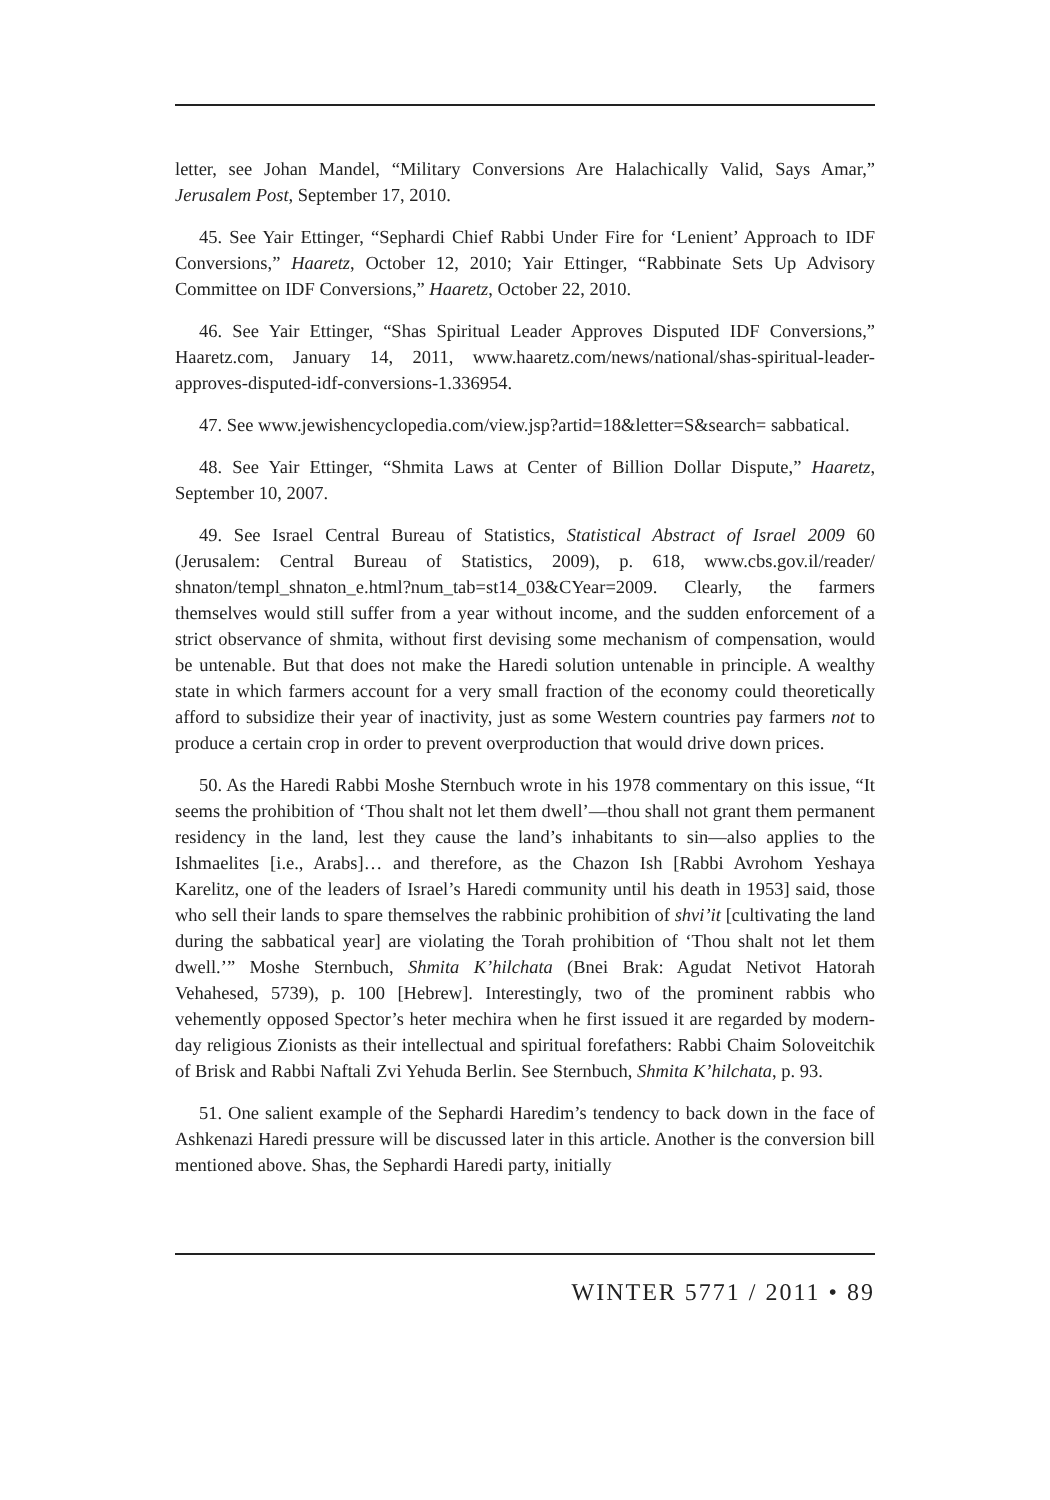letter, see Johan Mandel, “Military Conversions Are Halachically Valid, Says Amar,” Jerusalem Post, September 17, 2010.
45. See Yair Ettinger, “Sephardi Chief Rabbi Under Fire for ‘Lenient’ Approach to IDF Conversions,” Haaretz, October 12, 2010; Yair Ettinger, “Rabbinate Sets Up Advisory Committee on IDF Conversions,” Haaretz, October 22, 2010.
46. See Yair Ettinger, “Shas Spiritual Leader Approves Disputed IDF Conversions,” Haaretz.com, January 14, 2011, www.haaretz.com/news/national/shas-spiritual-leader-approves-disputed-idf-conversions-1.336954.
47. See www.jewishencyclopedia.com/view.jsp?artid=18&letter=S&search= sabbatical.
48. See Yair Ettinger, “Shmita Laws at Center of Billion Dollar Dispute,” Haaretz, September 10, 2007.
49. See Israel Central Bureau of Statistics, Statistical Abstract of Israel 2009 60 (Jerusalem: Central Bureau of Statistics, 2009), p. 618, www.cbs.gov.il/reader/ shnaton/templ_shnaton_e.html?num_tab=st14_03&CYear=2009. Clearly, the farmers themselves would still suffer from a year without income, and the sudden enforcement of a strict observance of shmita, without first devising some mechanism of compensation, would be untenable. But that does not make the Haredi solution untenable in principle. A wealthy state in which farmers account for a very small fraction of the economy could theoretically afford to subsidize their year of inactivity, just as some Western countries pay farmers not to produce a certain crop in order to prevent overproduction that would drive down prices.
50. As the Haredi Rabbi Moshe Sternbuch wrote in his 1978 commentary on this issue, “It seems the prohibition of ‘Thou shalt not let them dwell’—thou shall not grant them permanent residency in the land, lest they cause the land’s inhabitants to sin—also applies to the Ishmaelites [i.e., Arabs]… and therefore, as the Chazon Ish [Rabbi Avrohom Yeshaya Karelitz, one of the leaders of Israel’s Haredi community until his death in 1953] said, those who sell their lands to spare themselves the rabbinic prohibition of shvi’it [cultivating the land during the sabbatical year] are violating the Torah prohibition of ‘Thou shalt not let them dwell.’” Moshe Sternbuch, Shmita K’hilchata (Bnei Brak: Agudat Netivot Hatorah Vehahesed, 5739), p. 100 [Hebrew]. Interestingly, two of the prominent rabbis who vehemently opposed Spector’s heter mechira when he first issued it are regarded by modern-day religious Zionists as their intellectual and spiritual forefathers: Rabbi Chaim Soloveitchik of Brisk and Rabbi Naftali Zvi Yehuda Berlin. See Sternbuch, Shmita K’hilchata, p. 93.
51. One salient example of the Sephardi Haredim’s tendency to back down in the face of Ashkenazi Haredi pressure will be discussed later in this article. Another is the conversion bill mentioned above. Shas, the Sephardi Haredi party, initially
WINTER 5771 / 2011 • 89